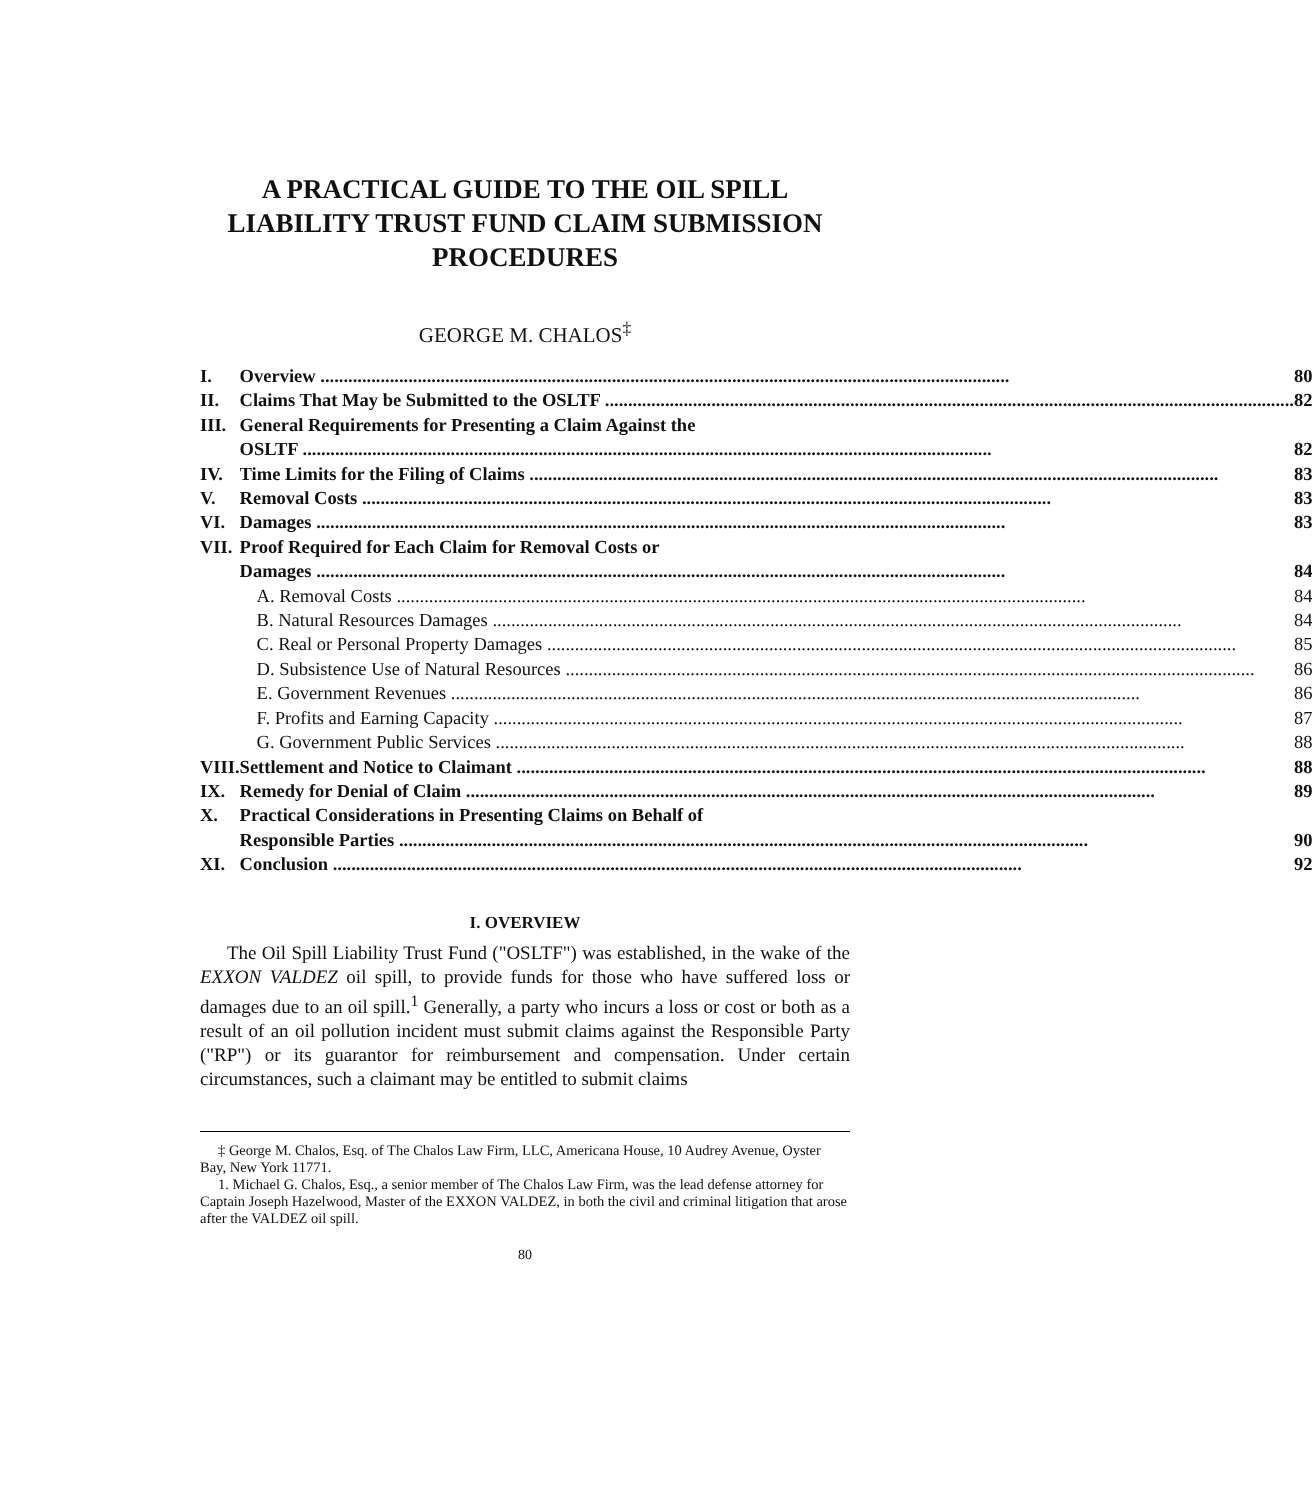A PRACTICAL GUIDE TO THE OIL SPILL
LIABILITY TRUST FUND CLAIM SUBMISSION
PROCEDURES
GEORGE M. CHALOS<sup>‡</sup>
| I. | Overview 80 |
| II. | Claims That May be Submitted to the OSLTF 82 |
| III. | General Requirements for Presenting a Claim Against the OSLTF 82 |
| IV. | Time Limits for the Filing of Claims 83 |
| V. | Removal Costs 83 |
| VI. | Damages 83 |
| VII. | Proof Required for Each Claim for Removal Costs or Damages 84 |
| | A. Removal Costs 84 |
| | B. Natural Resources Damages 84 |
| | C. Real or Personal Property Damages 85 |
| | D. Subsistence Use of Natural Resources 86 |
| | E. Government Revenues 86 |
| | F. Profits and Earning Capacity 87 |
| | G. Government Public Services 88 |
| VIII. | Settlement and Notice to Claimant 88 |
| IX. | Remedy for Denial of Claim 89 |
| X. | Practical Considerations in Presenting Claims on Behalf of Responsible Parties 90 |
| XI. | Conclusion 92 |
I. OVERVIEW
The Oil Spill Liability Trust Fund ("OSLTF") was established, in the wake of the EXXON VALDEZ oil spill, to provide funds for those who have suffered loss or damages due to an oil spill.<sup>1</sup> Generally, a party who incurs a loss or cost or both as a result of an oil pollution incident must submit claims against the Responsible Party ("RP") or its guarantor for reimbursement and compensation. Under certain circumstances, such a claimant may be entitled to submit claims
‡ George M. Chalos, Esq. of The Chalos Law Firm, LLC, Americana House, 10 Audrey Avenue, Oyster Bay, New York 11771.
1. Michael G. Chalos, Esq., a senior member of The Chalos Law Firm, was the lead defense attorney for Captain Joseph Hazelwood, Master of the EXXON VALDEZ, in both the civil and criminal litigation that arose after the VALDEZ oil spill.
80